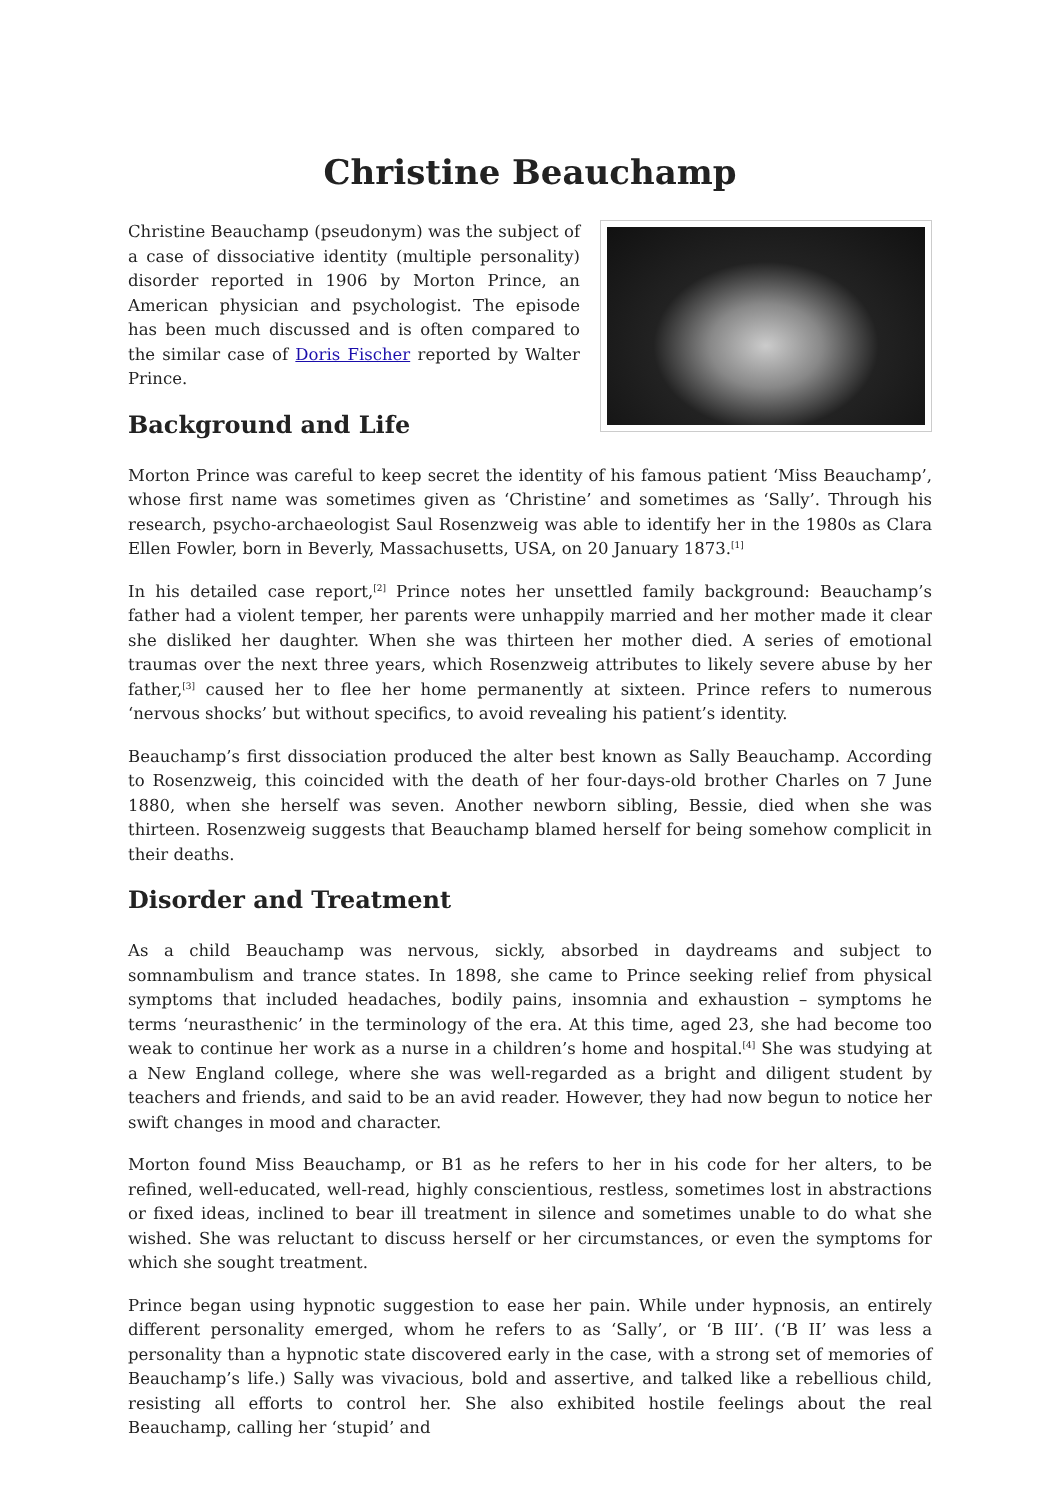Christine Beauchamp
Christine Beauchamp (pseudonym) was the subject of a case of dissociative identity (multiple personality) disorder reported in 1906 by Morton Prince, an American physician and psychologist. The episode has been much discussed and is often compared to the similar case of Doris Fischer reported by Walter Prince.
Background and Life
Morton Prince was careful to keep secret the identity of his famous patient ‘Miss Beauchamp’, whose first name was sometimes given as ‘Christine’ and sometimes as ‘Sally’. Through his research, psycho-archaeologist Saul Rosenzweig was able to identify her in the 1980s as Clara Ellen Fowler, born in Beverly, Massachusetts, USA, on 20 January 1873.<sup>[1]</sup>
In his detailed case report,<sup>[2]</sup> Prince notes her unsettled family background: Beauchamp’s father had a violent temper, her parents were unhappily married and her mother made it clear she disliked her daughter. When she was thirteen her mother died. A series of emotional traumas over the next three years, which Rosenzweig attributes to likely severe abuse by her father,<sup>[3]</sup> caused her to flee her home permanently at sixteen. Prince refers to numerous ‘nervous shocks’ but without specifics, to avoid revealing his patient’s identity.
Beauchamp’s first dissociation produced the alter best known as Sally Beauchamp. According to Rosenzweig, this coincided with the death of her four-days-old brother Charles on 7 June 1880, when she herself was seven. Another newborn sibling, Bessie, died when she was thirteen. Rosenzweig suggests that Beauchamp blamed herself for being somehow complicit in their deaths.
Disorder and Treatment
As a child Beauchamp was nervous, sickly, absorbed in daydreams and subject to somnambulism and trance states. In 1898, she came to Prince seeking relief from physical symptoms that included headaches, bodily pains, insomnia and exhaustion – symptoms he terms ‘neurasthenic’ in the terminology of the era. At this time, aged 23, she had become too weak to continue her work as a nurse in a children’s home and hospital.<sup>[4]</sup> She was studying at a New England college, where she was well-regarded as a bright and diligent student by teachers and friends, and said to be an avid reader. However, they had now begun to notice her swift changes in mood and character.
Morton found Miss Beauchamp, or B1 as he refers to her in his code for her alters, to be refined, well-educated, well-read, highly conscientious, restless, sometimes lost in abstractions or fixed ideas, inclined to bear ill treatment in silence and sometimes unable to do what she wished. She was reluctant to discuss herself or her circumstances, or even the symptoms for which she sought treatment.
Prince began using hypnotic suggestion to ease her pain. While under hypnosis, an entirely different personality emerged, whom he refers to as ‘Sally’, or ‘B III’. (‘B II’ was less a personality than a hypnotic state discovered early in the case, with a strong set of memories of Beauchamp’s life.) Sally was vivacious, bold and assertive, and talked like a rebellious child, resisting all efforts to control her. She also exhibited hostile feelings about the real Beauchamp, calling her ‘stupid’ and